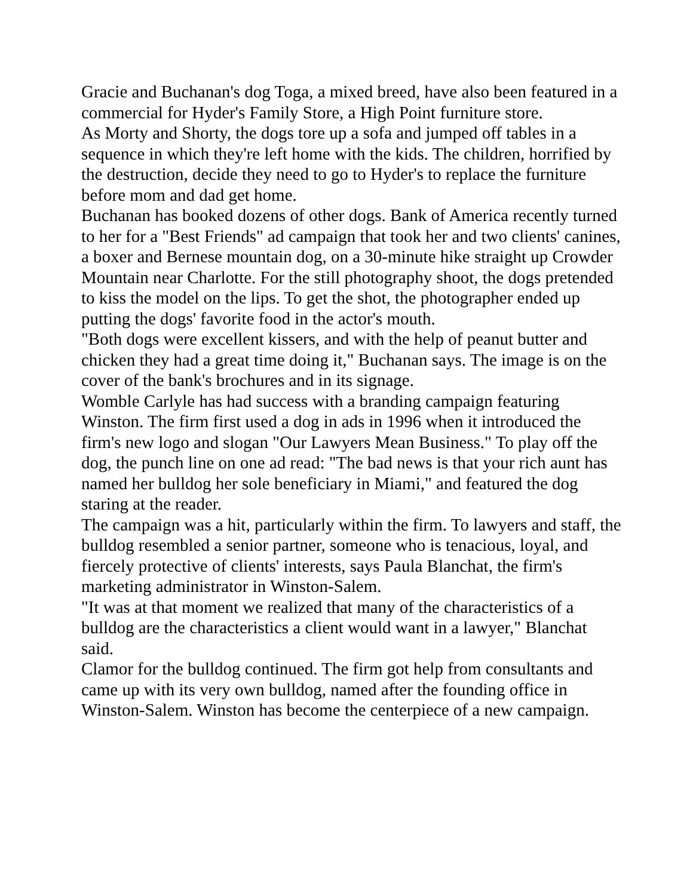Gracie and Buchanan's dog Toga, a mixed breed, have also been featured in a commercial for Hyder's Family Store, a High Point furniture store.
As Morty and Shorty, the dogs tore up a sofa and jumped off tables in a sequence in which they're left home with the kids. The children, horrified by the destruction, decide they need to go to Hyder's to replace the furniture before mom and dad get home.
Buchanan has booked dozens of other dogs. Bank of America recently turned to her for a "Best Friends" ad campaign that took her and two clients' canines, a boxer and Bernese mountain dog, on a 30-minute hike straight up Crowder Mountain near Charlotte. For the still photography shoot, the dogs pretended to kiss the model on the lips. To get the shot, the photographer ended up putting the dogs' favorite food in the actor's mouth.
"Both dogs were excellent kissers, and with the help of peanut butter and chicken they had a great time doing it," Buchanan says. The image is on the cover of the bank's brochures and in its signage.
Womble Carlyle has had success with a branding campaign featuring Winston. The firm first used a dog in ads in 1996 when it introduced the firm's new logo and slogan "Our Lawyers Mean Business." To play off the dog, the punch line on one ad read: "The bad news is that your rich aunt has named her bulldog her sole beneficiary in Miami," and featured the dog staring at the reader.
The campaign was a hit, particularly within the firm. To lawyers and staff, the bulldog resembled a senior partner, someone who is tenacious, loyal, and fiercely protective of clients' interests, says Paula Blanchat, the firm's marketing administrator in Winston-Salem.
"It was at that moment we realized that many of the characteristics of a bulldog are the characteristics a client would want in a lawyer," Blanchat said.
Clamor for the bulldog continued. The firm got help from consultants and came up with its very own bulldog, named after the founding office in Winston-Salem. Winston has become the centerpiece of a new campaign.